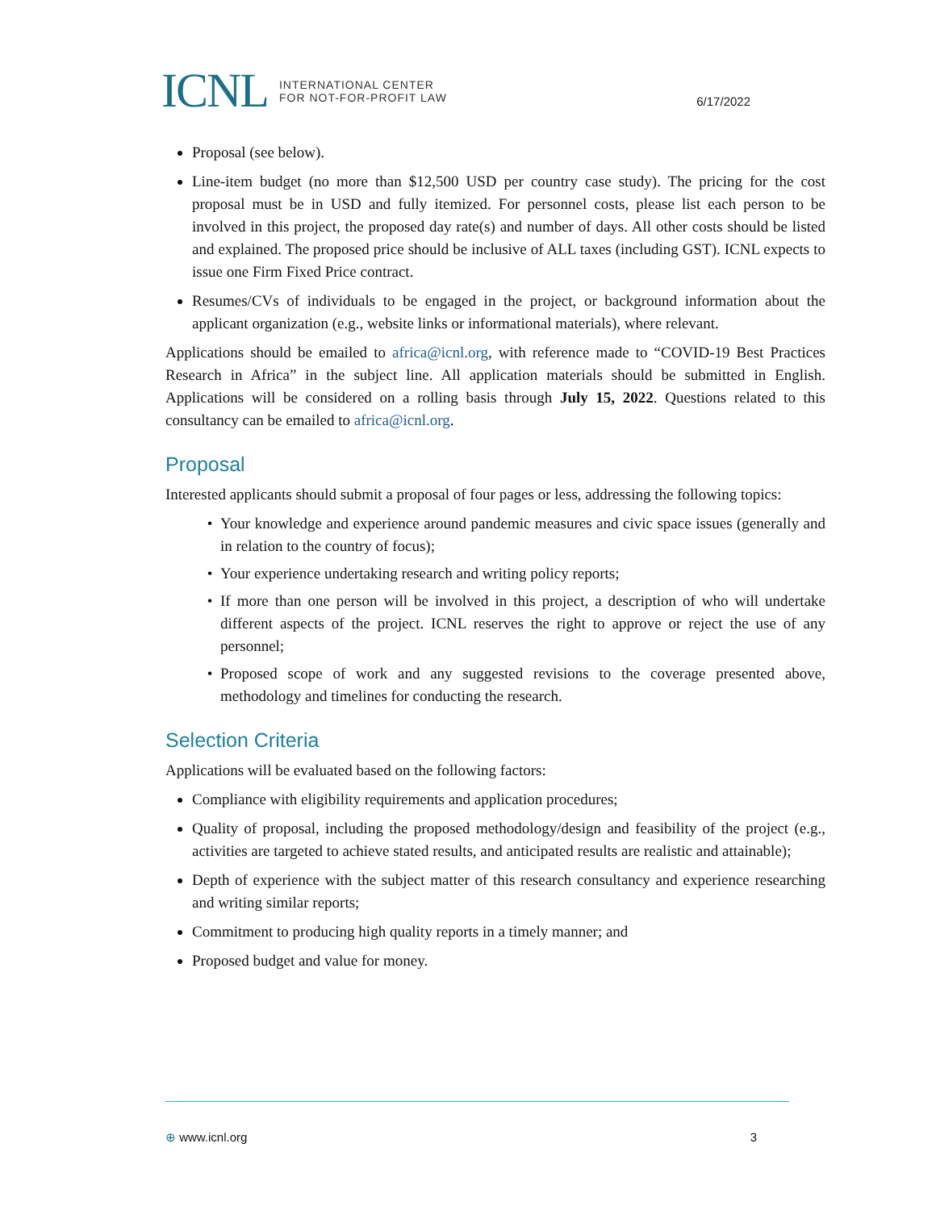ICNL INTERNATIONAL CENTER
FOR NOT-FOR-PROFIT LAW
6/17/2022
Proposal (see below).
Line-item budget (no more than $12,500 USD per country case study). The pricing for the cost proposal must be in USD and fully itemized. For personnel costs, please list each person to be involved in this project, the proposed day rate(s) and number of days. All other costs should be listed and explained. The proposed price should be inclusive of ALL taxes (including GST). ICNL expects to issue one Firm Fixed Price contract.
Resumes/CVs of individuals to be engaged in the project, or background information about the applicant organization (e.g., website links or informational materials), where relevant.
Applications should be emailed to africa@icnl.org, with reference made to “COVID-19 Best Practices Research in Africa” in the subject line. All application materials should be submitted in English. Applications will be considered on a rolling basis through July 15, 2022. Questions related to this consultancy can be emailed to africa@icnl.org.
Proposal
Interested applicants should submit a proposal of four pages or less, addressing the following topics:
Your knowledge and experience around pandemic measures and civic space issues (generally and in relation to the country of focus);
Your experience undertaking research and writing policy reports;
If more than one person will be involved in this project, a description of who will undertake different aspects of the project. ICNL reserves the right to approve or reject the use of any personnel;
Proposed scope of work and any suggested revisions to the coverage presented above, methodology and timelines for conducting the research.
Selection Criteria
Applications will be evaluated based on the following factors:
Compliance with eligibility requirements and application procedures;
Quality of proposal, including the proposed methodology/design and feasibility of the project (e.g., activities are targeted to achieve stated results, and anticipated results are realistic and attainable);
Depth of experience with the subject matter of this research consultancy and experience researching and writing similar reports;
Commitment to producing high quality reports in a timely manner; and
Proposed budget and value for money.
⊕ www.icnl.org 3